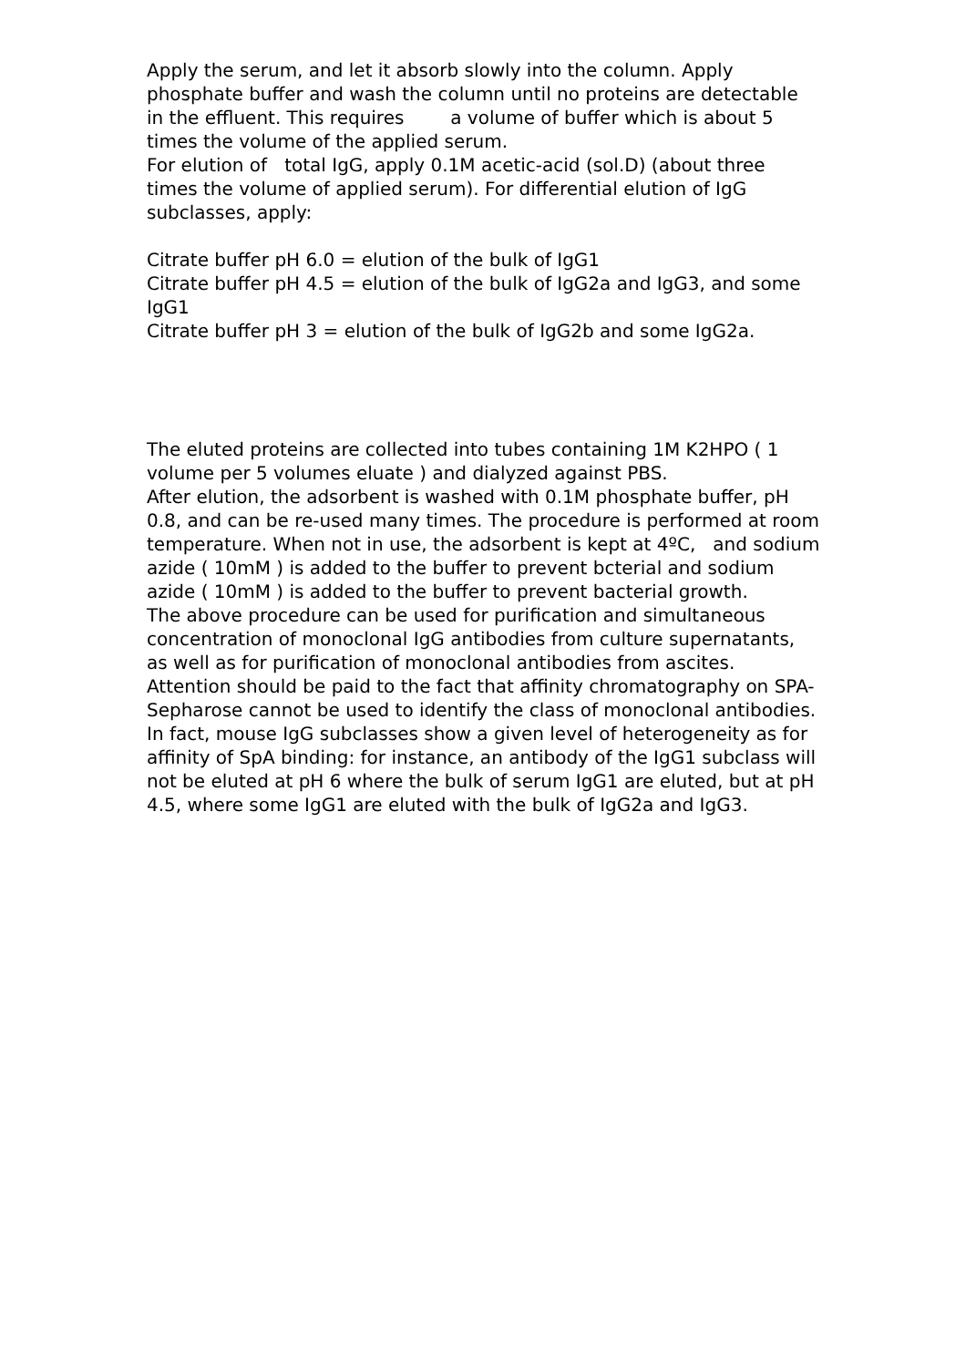Apply the serum, and let it absorb slowly into the column. Apply phosphate buffer and wash the column until no proteins are detectable in the effluent. This requires a volume of buffer which is about 5 times the volume of the applied serum.
For elution of total IgG, apply 0.1M acetic-acid (sol.D) (about three times the volume of applied serum). For differential elution of IgG subclasses, apply:
Citrate buffer pH 6.0 = elution of the bulk of IgG1
Citrate buffer pH 4.5 = elution of the bulk of IgG2a and IgG3, and some IgG1
Citrate buffer pH 3 = elution of the bulk of IgG2b and some IgG2a.
The eluted proteins are collected into tubes containing 1M K2HPO ( 1 volume per 5 volumes eluate ) and dialyzed against PBS.
After elution, the adsorbent is washed with 0.1M phosphate buffer, pH 0.8, and can be re-used many times. The procedure is performed at room temperature. When not in use, the adsorbent is kept at 4ºC, and sodium azide ( 10mM ) is added to the buffer to prevent bcterial and sodium azide ( 10mM ) is added to the buffer to prevent bacterial growth.
The above procedure can be used for purification and simultaneous concentration of monoclonal IgG antibodies from culture supernatants, as well as for purification of monoclonal antibodies from ascites.
Attention should be paid to the fact that affinity chromatography on SPA-Sepharose cannot be used to identify the class of monoclonal antibodies. In fact, mouse IgG subclasses show a given level of heterogeneity as for affinity of SpA binding: for instance, an antibody of the IgG1 subclass will not be eluted at pH 6 where the bulk of serum IgG1 are eluted, but at pH 4.5, where some IgG1 are eluted with the bulk of IgG2a and IgG3.